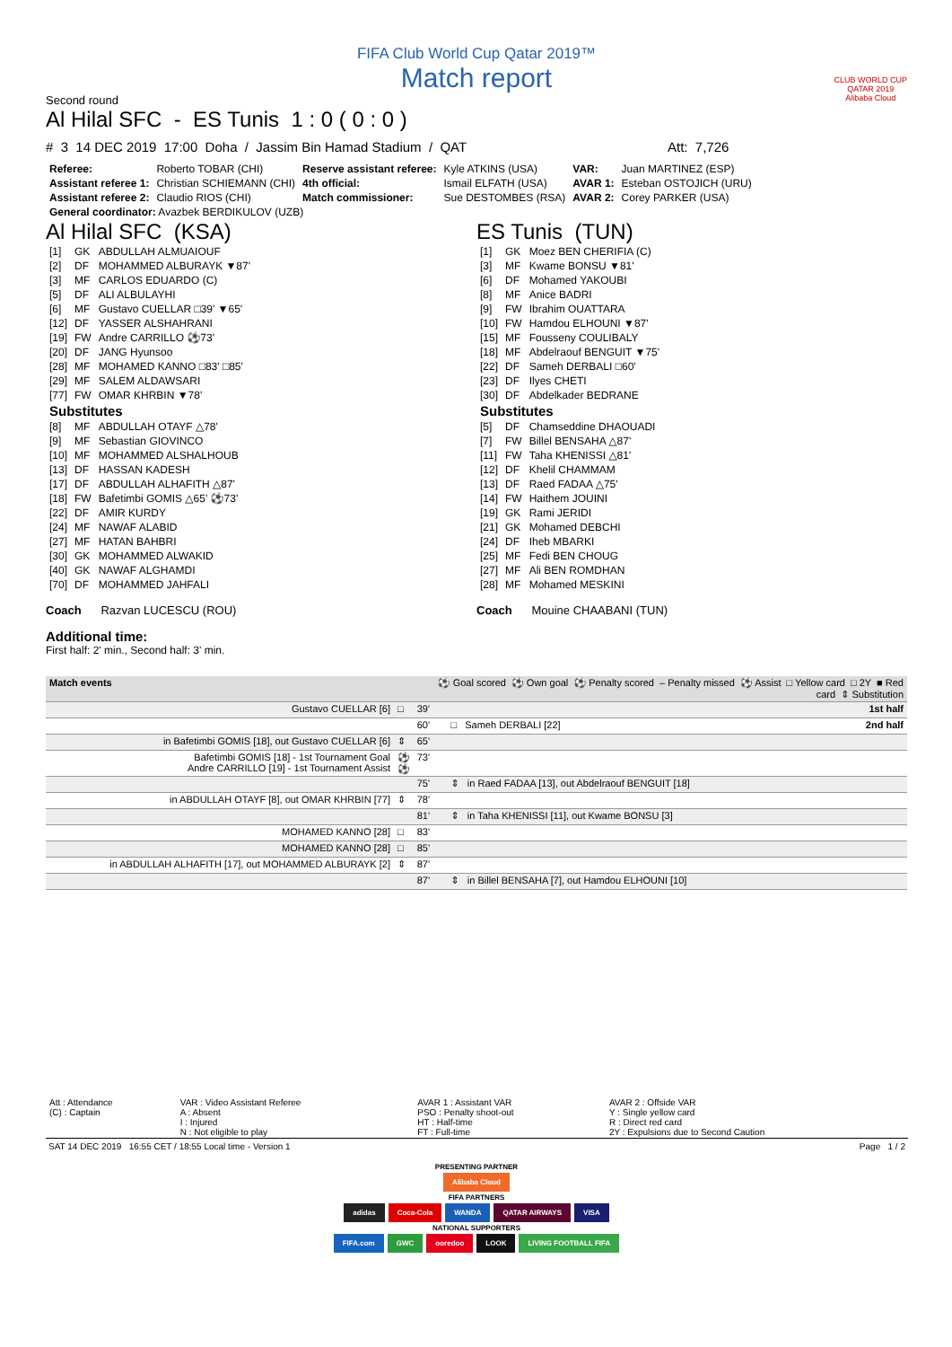FIFA Club World Cup Qatar 2019™
Match report
CLUB WORLD CUP
QATAR 2019
Alibaba Cloud
Second round
Al Hilal SFC - ES Tunis 1 : 0 ( 0 : 0 )
# 3 14 DEC 2019 17:00 Doha / Jassim Bin Hamad Stadium / QAT Att: 7,726
| Referee: | Roberto TOBAR (CHI) | Reserve assistant referee: | Kyle ATKINS (USA) | VAR: | Juan MARTINEZ (ESP) |
| Assistant referee 1: | Christian SCHIEMANN (CHI) | 4th official: | Ismail ELFATH (USA) | AVAR 1: | Esteban OSTOJICH (URU) |
| Assistant referee 2: | Claudio RIOS (CHI) | Match commissioner: | Sue DESTOMBES (RSA) | AVAR 2: | Corey PARKER (USA) |
| General coordinator: Avazbek BERDIKULOV (UZB) | | | | | |
Al Hilal SFC (KSA)
| [1] | GK | ABDULLAH ALMUAIOUF |
| [2] | DF | MOHAMMED ALBURAYK ▼87' |
| [3] | MF | CARLOS EDUARDO (C) |
| [5] | DF | ALI ALBULAYHI |
| [6] | MF | Gustavo CUELLAR □39' ▼65' |
| [12] | DF | YASSER ALSHAHRANI |
| [19] | FW | Andre CARRILLO ⚽73' |
| [20] | DF | JANG Hyunsoo |
| [28] | MF | MOHAMED KANNO □83' □85' |
| [29] | MF | SALEM ALDAWSARI |
| [77] | FW | OMAR KHRBIN ▼78' |
| Substitutes | | |
| [8] | MF | ABDULLAH OTAYF △78' |
| [9] | MF | Sebastian GIOVINCO |
| [10] | MF | MOHAMMED ALSHALHOUB |
| [13] | DF | HASSAN KADESH |
| [17] | DF | ABDULLAH ALHAFITH △87' |
| [18] | FW | Bafetimbi GOMIS △65' ⚽73' |
| [22] | DF | AMIR KURDY |
| [24] | MF | NAWAF ALABID |
| [27] | MF | HATAN BAHBRI |
| [30] | GK | MOHAMMED ALWAKID |
| [40] | GK | NAWAF ALGHAMDI |
| [70] | DF | MOHAMMED JAHFALI |
Coach Razvan LUCESCU (ROU)
ES Tunis (TUN)
| [1] | GK | Moez BEN CHERIFIA (C) |
| [3] | MF | Kwame BONSU ▼81' |
| [6] | DF | Mohamed YAKOUBI |
| [8] | MF | Anice BADRI |
| [9] | FW | Ibrahim OUATTARA |
| [10] | FW | Hamdou ELHOUNI ▼87' |
| [15] | MF | Fousseny COULIBALY |
| [18] | MF | Abdelraouf BENGUIT ▼75' |
| [22] | DF | Sameh DERBALI □60' |
| [23] | DF | Ilyes CHETI |
| [30] | DF | Abdelkader BEDRANE |
| Substitutes | | |
| [5] | DF | Chamseddine DHAOUADI |
| [7] | FW | Billel BENSAHA △87' |
| [11] | FW | Taha KHENISSI △81' |
| [12] | DF | Khelil CHAMMAM |
| [13] | DF | Raed FADAA △75' |
| [14] | FW | Haithem JOUINI |
| [19] | GK | Rami JERIDI |
| [21] | GK | Mohamed DEBCHI |
| [24] | DF | Iheb MBARKI |
| [25] | MF | Fedi BEN CHOUG |
| [27] | MF | Ali BEN ROMDHAN |
| [28] | MF | Mohamed MESKINI |
Coach Mouine CHAABANI (TUN)
Additional time:
First half: 2' min., Second half: 3' min.
| Match events | | ⚽ Goal scored ⚽ Own goal ⚽ Penalty scored – Penalty missed ⚽ Assist □ Yellow card □ 2Y ■ Red card ⇕ Substitution | | |
| Gustavo CUELLAR [6] | □ | 39' | | 1st half |
| | | 60' | □ Sameh DERBALI [22] | 2nd half |
| in Bafetimbi GOMIS [18], out Gustavo CUELLAR [6] | ⇕ | 65' | | |
| Bafetimbi GOMIS [18] - 1st Tournament Goal Andre CARRILLO [19] - 1st Tournament Assist | ⚽ ⚽ | 73' | | |
| | | 75' | ⇕ in Raed FADAA [13], out Abdelraouf BENGUIT [18] | |
| in ABDULLAH OTAYF [8], out OMAR KHRBIN [77] | ⇕ | 78' | | |
| | | 81' | ⇕ in Taha KHENISSI [11], out Kwame BONSU [3] | |
| MOHAMED KANNO [28] | □ | 83' | | |
| MOHAMED KANNO [28] | □ | 85' | | |
| in ABDULLAH ALHAFITH [17], out MOHAMMED ALBURAYK [2] | ⇕ | 87' | | |
| | | 87' | ⇕ in Billel BENSAHA [7], out Hamdou ELHOUNI [10] | |
| Att : Attendance (C) : Captain | VAR : Video Assistant Referee A : Absent I : Injured N : Not eligible to play | AVAR 1 : Assistant VAR PSO : Penalty shoot-out HT : Half-time FT : Full-time | AVAR 2 : Offside VAR Y : Single yellow card R : Direct red card 2Y : Expulsions due to Second Caution |
SAT 14 DEC 2019 16:55 CET / 18:55 Local time - Version 1 Page 1 / 2
PRESENTING PARTNER
Alibaba Cloud
FIFA PARTNERS
adidas Coca-Cola WANDA QATAR AIRWAYS VISA
NATIONAL SUPPORTERS
FIFA.com GWC ooredoo LOOK LIVING FOOTBALL FIFA